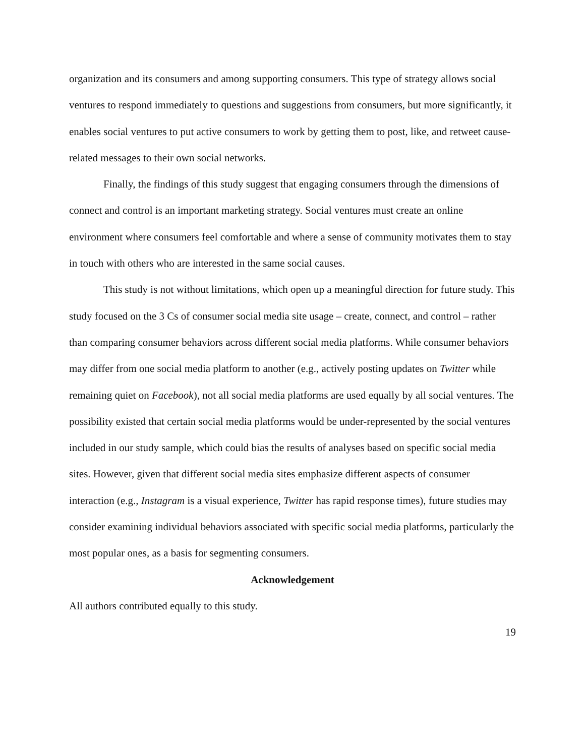organization and its consumers and among supporting consumers. This type of strategy allows social ventures to respond immediately to questions and suggestions from consumers, but more significantly, it enables social ventures to put active consumers to work by getting them to post, like, and retweet cause-related messages to their own social networks.
Finally, the findings of this study suggest that engaging consumers through the dimensions of connect and control is an important marketing strategy. Social ventures must create an online environment where consumers feel comfortable and where a sense of community motivates them to stay in touch with others who are interested in the same social causes.
This study is not without limitations, which open up a meaningful direction for future study. This study focused on the 3 Cs of consumer social media site usage – create, connect, and control – rather than comparing consumer behaviors across different social media platforms. While consumer behaviors may differ from one social media platform to another (e.g., actively posting updates on Twitter while remaining quiet on Facebook), not all social media platforms are used equally by all social ventures. The possibility existed that certain social media platforms would be under-represented by the social ventures included in our study sample, which could bias the results of analyses based on specific social media sites. However, given that different social media sites emphasize different aspects of consumer interaction (e.g., Instagram is a visual experience, Twitter has rapid response times), future studies may consider examining individual behaviors associated with specific social media platforms, particularly the most popular ones, as a basis for segmenting consumers.
Acknowledgement
All authors contributed equally to this study.
19